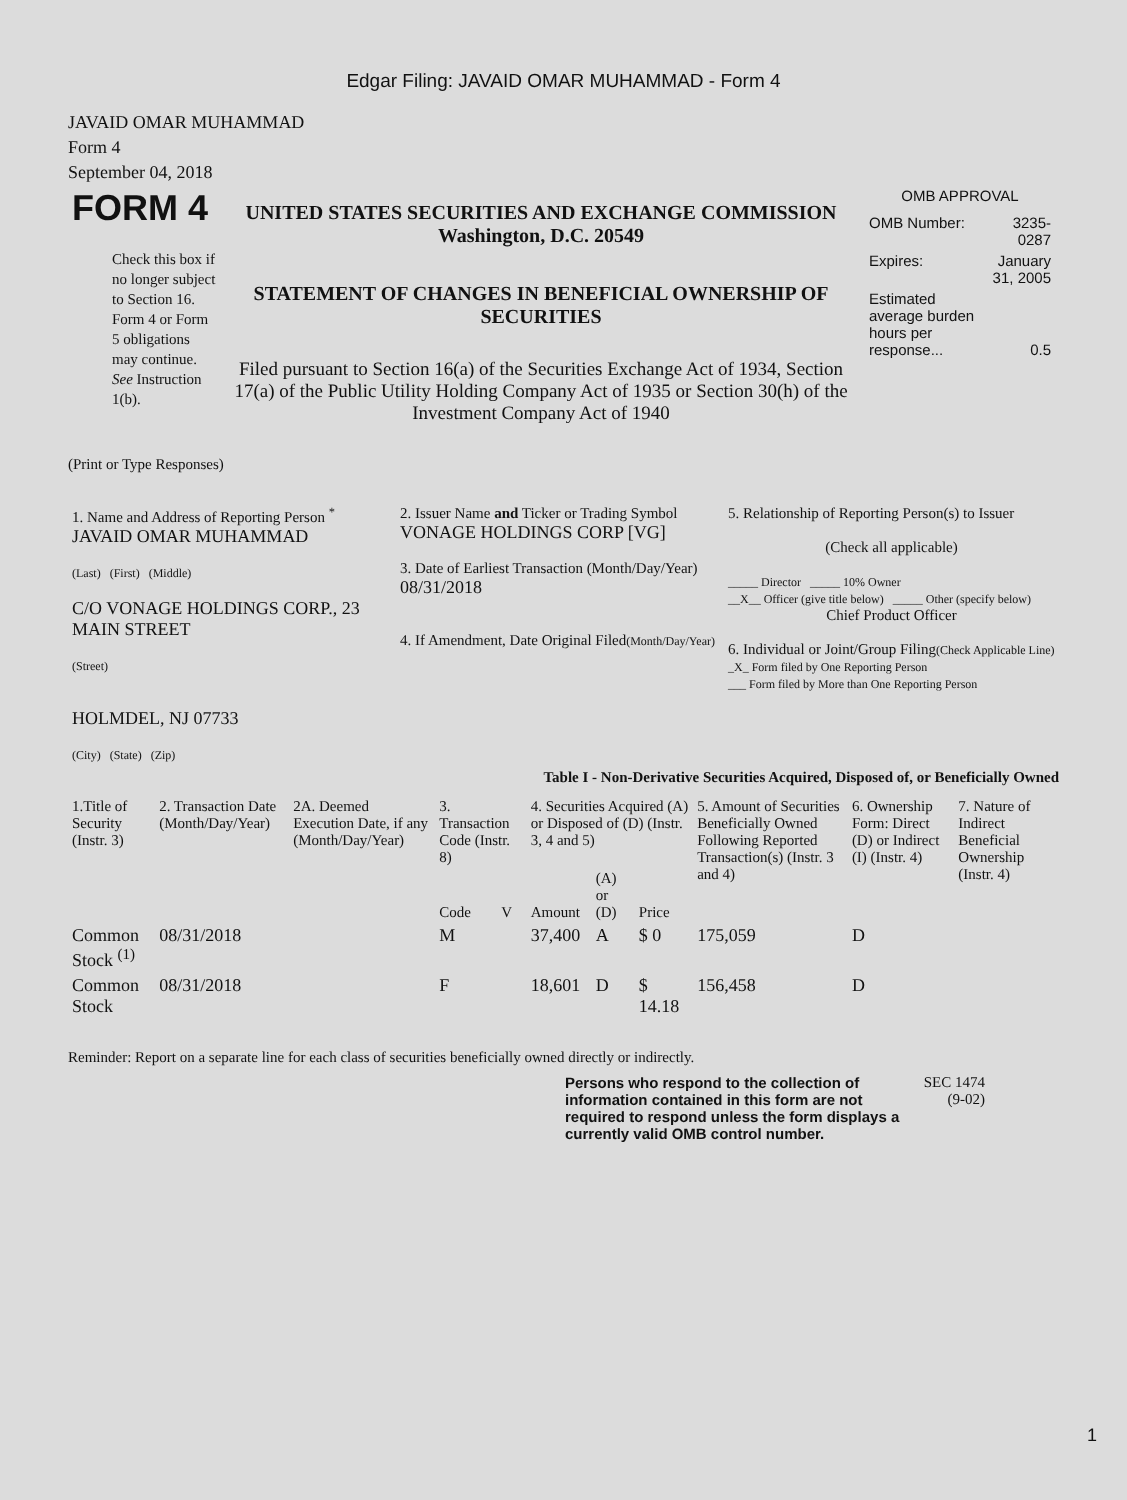Edgar Filing: JAVAID OMAR MUHAMMAD - Form 4
JAVAID OMAR MUHAMMAD
Form 4
September 04, 2018
| FORM 4 Check this box if no longer subject to Section 16. Form 4 or Form 5 obligations may continue. See Instruction 1(b). | UNITED STATES SECURITIES AND EXCHANGE COMMISSION Washington, D.C. 20549 STATEMENT OF CHANGES IN BENEFICIAL OWNERSHIP OF SECURITIES Filed pursuant to Section 16(a) of the Securities Exchange Act of 1934, Section 17(a) of the Public Utility Holding Company Act of 1935 or Section 30(h) of the Investment Company Act of 1940 | OMB APPROVAL / OMB Number: / 3235-0287 / / Expires: / January 31, 2005 / / Estimated average burden hours per response... / 0.5 / |
(Print or Type Responses)
| 1. Name and Address of Reporting Person <sup>*</sup> JAVAID OMAR MUHAMMAD (Last) (First) (Middle) C/O VONAGE HOLDINGS CORP., 23 MAIN STREET (Street) HOLMDEL, NJ 07733 (City) (State) (Zip) | 2. Issuer Name and Ticker or Trading Symbol VONAGE HOLDINGS CORP [VG] 3. Date of Earliest Transaction (Month/Day/Year) 08/31/2018 4. If Amendment, Date Original Filed (Month/Day/Year) | 5. Relationship of Reporting Person(s) to Issuer (Check all applicable) _____ Director _____ 10% Owner __X__ Officer (give title below) _____ Other (specify below) Chief Product Officer 6. Individual or Joint/Group Filing (Check Applicable Line) _X_ Form filed by One Reporting Person ___ Form filed by More than One Reporting Person |
Table I - Non-Derivative Securities Acquired, Disposed of, or Beneficially Owned
| 1.Title of Security (Instr. 3) | 2. Transaction Date (Month/Day/Year) | 2A. Deemed Execution Date, if any (Month/Day/Year) | 3. Transaction Code (Instr. 8) | | 4. Securities Acquired (A) or Disposed of (D) (Instr. 3, 4 and 5) | | | 5. Amount of Securities Beneficially Owned Following Reported Transaction(s) (Instr. 3 and 4) | 6. Ownership Form: Direct (D) or Indirect (I) (Instr. 4) | 7. Nature of Indirect Beneficial Ownership (Instr. 4) |
| --- | --- | --- | --- | --- | --- | --- | --- | --- | --- | --- |
| | | | Code | V | Amount | (A) or (D) | Price | | | |
| Common Stock <sup>(1)</sup> | 08/31/2018 | | M | | 37,400 | A | $ 0 | 175,059 | D | |
| Common Stock | 08/31/2018 | | F | | 18,601 | D | $ 14.18 | 156,458 | D | |
Reminder: Report on a separate line for each class of securities beneficially owned directly or indirectly.
Persons who respond to the collection of information contained in this form are not required to respond unless the form displays a currently valid OMB control number.
SEC 1474 (9-02)
1